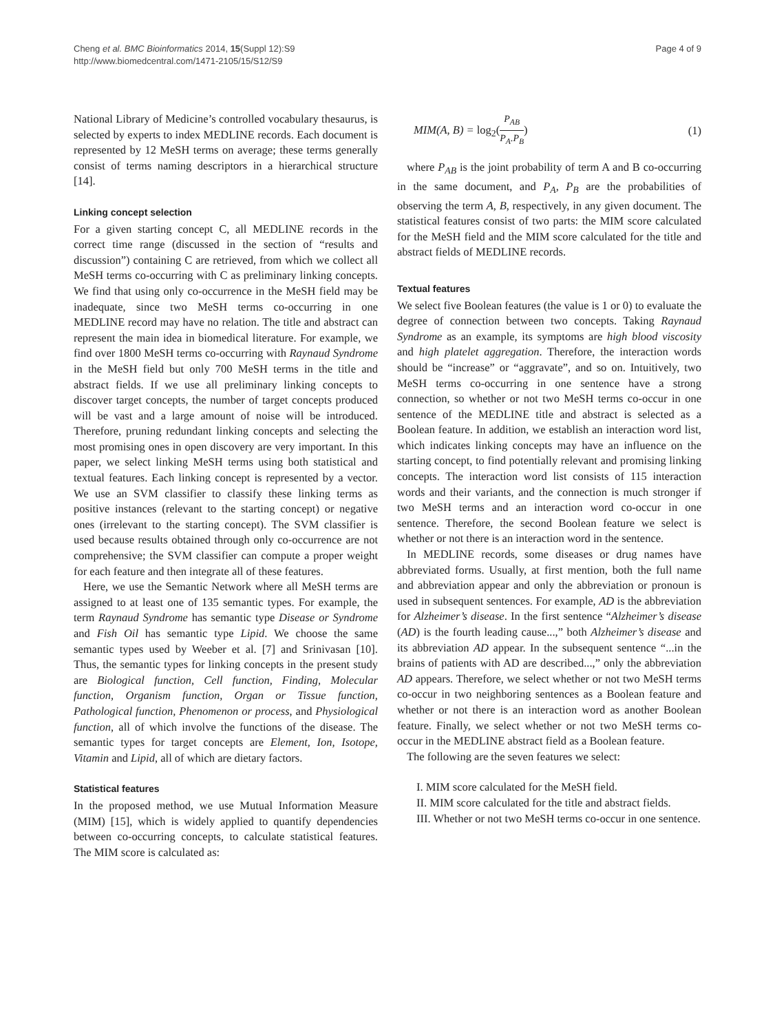Cheng et al. BMC Bioinformatics 2014, 15(Suppl 12):S9
http://www.biomedcentral.com/1471-2105/15/S12/S9
Page 4 of 9
National Library of Medicine’s controlled vocabulary thesaurus, is selected by experts to index MEDLINE records. Each document is represented by 12 MeSH terms on average; these terms generally consist of terms naming descriptors in a hierarchical structure [14].
Linking concept selection
For a given starting concept C, all MEDLINE records in the correct time range (discussed in the section of “results and discussion”) containing C are retrieved, from which we collect all MeSH terms co-occurring with C as preliminary linking concepts. We find that using only co-occurrence in the MeSH field may be inadequate, since two MeSH terms co-occurring in one MEDLINE record may have no relation. The title and abstract can represent the main idea in biomedical literature. For example, we find over 1800 MeSH terms co-occurring with Raynaud Syndrome in the MeSH field but only 700 MeSH terms in the title and abstract fields. If we use all preliminary linking concepts to discover target concepts, the number of target concepts produced will be vast and a large amount of noise will be introduced. Therefore, pruning redundant linking concepts and selecting the most promising ones in open discovery are very important. In this paper, we select linking MeSH terms using both statistical and textual features. Each linking concept is represented by a vector. We use an SVM classifier to classify these linking terms as positive instances (relevant to the starting concept) or negative ones (irrelevant to the starting concept). The SVM classifier is used because results obtained through only co-occurrence are not comprehensive; the SVM classifier can compute a proper weight for each feature and then integrate all of these features.
Here, we use the Semantic Network where all MeSH terms are assigned to at least one of 135 semantic types. For example, the term Raynaud Syndrome has semantic type Disease or Syndrome and Fish Oil has semantic type Lipid. We choose the same semantic types used by Weeber et al. [7] and Srinivasan [10]. Thus, the semantic types for linking concepts in the present study are Biological function, Cell function, Finding, Molecular function, Organism function, Organ or Tissue function, Pathological function, Phenomenon or process, and Physiological function, all of which involve the functions of the disease. The semantic types for target concepts are Element, Ion, Isotope, Vitamin and Lipid, all of which are dietary factors.
Statistical features
In the proposed method, we use Mutual Information Measure (MIM) [15], which is widely applied to quantify dependencies between co-occurring concepts, to calculate statistical features. The MIM score is calculated as:
MIM(A, B) = log<sub>2</sub>(P<sub>AB</sub> P<sub>A</sub>.P<sub>B</sub>) (1)
where P<sub>AB</sub> is the joint probability of term A and B co-occurring in the same document, and P<sub>A</sub>, P<sub>B</sub> are the probabilities of observing the term A, B, respectively, in any given document. The statistical features consist of two parts: the MIM score calculated for the MeSH field and the MIM score calculated for the title and abstract fields of MEDLINE records.
Textual features
We select five Boolean features (the value is 1 or 0) to evaluate the degree of connection between two concepts. Taking Raynaud Syndrome as an example, its symptoms are high blood viscosity and high platelet aggregation. Therefore, the interaction words should be “increase” or “aggravate”, and so on. Intuitively, two MeSH terms co-occurring in one sentence have a strong connection, so whether or not two MeSH terms co-occur in one sentence of the MEDLINE title and abstract is selected as a Boolean feature. In addition, we establish an interaction word list, which indicates linking concepts may have an influence on the starting concept, to find potentially relevant and promising linking concepts. The interaction word list consists of 115 interaction words and their variants, and the connection is much stronger if two MeSH terms and an interaction word co-occur in one sentence. Therefore, the second Boolean feature we select is whether or not there is an interaction word in the sentence.
In MEDLINE records, some diseases or drug names have abbreviated forms. Usually, at first mention, both the full name and abbreviation appear and only the abbreviation or pronoun is used in subsequent sentences. For example, AD is the abbreviation for Alzheimer’s disease. In the first sentence “Alzheimer’s disease (AD) is the fourth leading cause...,” both Alzheimer’s disease and its abbreviation AD appear. In the subsequent sentence “...in the brains of patients with AD are described...,” only the abbreviation AD appears. Therefore, we select whether or not two MeSH terms co-occur in two neighboring sentences as a Boolean feature and whether or not there is an interaction word as another Boolean feature. Finally, we select whether or not two MeSH terms co-occur in the MEDLINE abstract field as a Boolean feature.
The following are the seven features we select:
I. MIM score calculated for the MeSH field.
II. MIM score calculated for the title and abstract fields.
III. Whether or not two MeSH terms co-occur in one sentence.